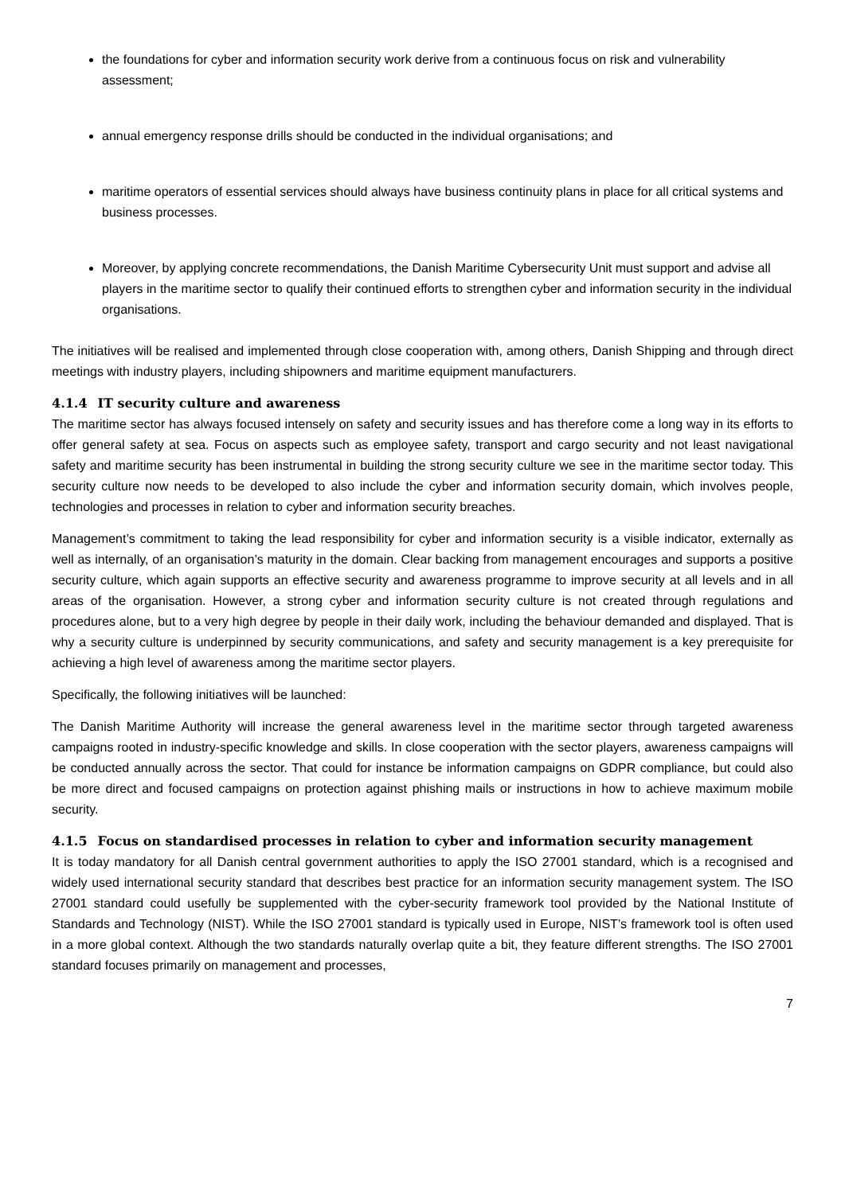the foundations for cyber and information security work derive from a continuous focus on risk and vulnerability assessment;
annual emergency response drills should be conducted in the individual organisations; and
maritime operators of essential services should always have business continuity plans in place for all critical systems and business processes.
Moreover, by applying concrete recommendations, the Danish Maritime Cybersecurity Unit must support and advise all players in the maritime sector to qualify their continued efforts to strengthen cyber and information security in the individual organisations.
The initiatives will be realised and implemented through close cooperation with, among others, Danish Shipping and through direct meetings with industry players, including shipowners and maritime equipment manufacturers.
4.1.4 IT security culture and awareness
The maritime sector has always focused intensely on safety and security issues and has therefore come a long way in its efforts to offer general safety at sea. Focus on aspects such as employee safety, transport and cargo security and not least navigational safety and maritime security has been instrumental in building the strong security culture we see in the maritime sector today. This security culture now needs to be developed to also include the cyber and information security domain, which involves people, technologies and processes in relation to cyber and information security breaches.
Management’s commitment to taking the lead responsibility for cyber and information security is a visible indicator, externally as well as internally, of an organisation’s maturity in the domain. Clear backing from management encourages and supports a positive security culture, which again supports an effective security and awareness programme to improve security at all levels and in all areas of the organisation. However, a strong cyber and information security culture is not created through regulations and procedures alone, but to a very high degree by people in their daily work, including the behaviour demanded and displayed. That is why a security culture is underpinned by security communications, and safety and security management is a key prerequisite for achieving a high level of awareness among the maritime sector players.
Specifically, the following initiatives will be launched:
The Danish Maritime Authority will increase the general awareness level in the maritime sector through targeted awareness campaigns rooted in industry-specific knowledge and skills. In close cooperation with the sector players, awareness campaigns will be conducted annually across the sector. That could for instance be information campaigns on GDPR compliance, but could also be more direct and focused campaigns on protection against phishing mails or instructions in how to achieve maximum mobile security.
4.1.5 Focus on standardised processes in relation to cyber and information security management
It is today mandatory for all Danish central government authorities to apply the ISO 27001 standard, which is a recognised and widely used international security standard that describes best practice for an information security management system. The ISO 27001 standard could usefully be supplemented with the cyber-security framework tool provided by the National Institute of Standards and Technology (NIST). While the ISO 27001 standard is typically used in Europe, NIST’s framework tool is often used in a more global context. Although the two standards naturally overlap quite a bit, they feature different strengths. The ISO 27001 standard focuses primarily on management and processes,
7